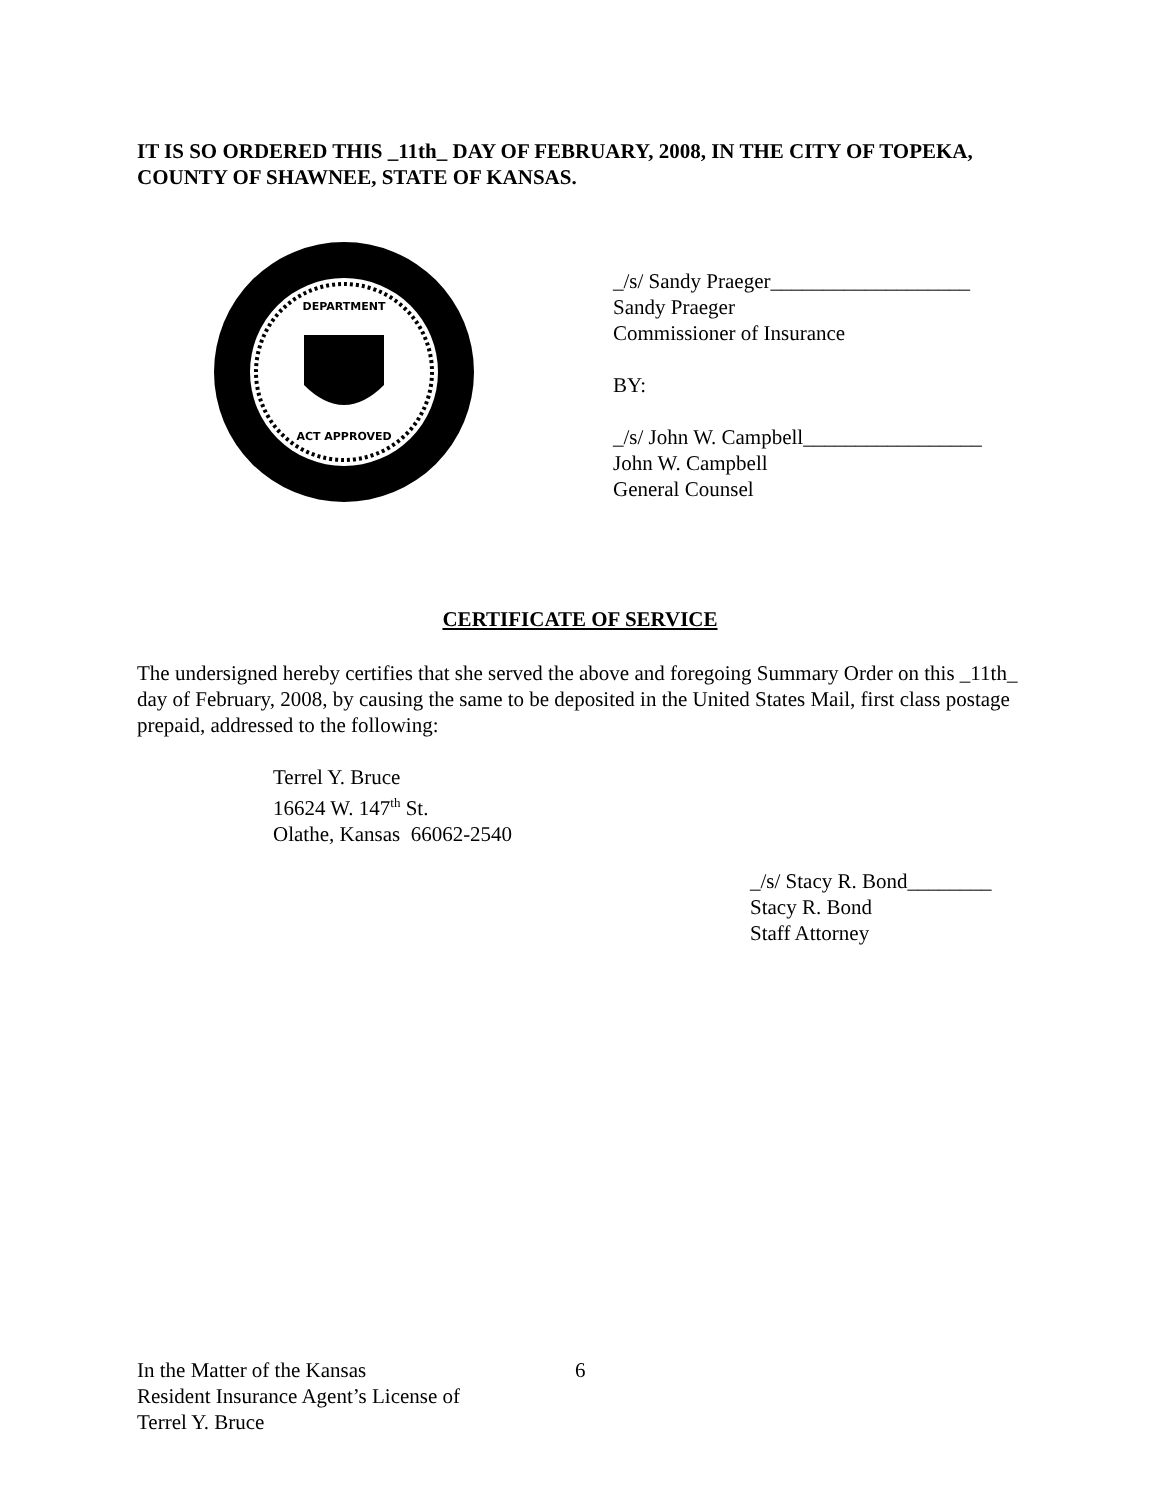IT IS SO ORDERED THIS _11th_ DAY OF FEBRUARY, 2008, IN THE CITY OF TOPEKA, COUNTY OF SHAWNEE, STATE OF KANSAS.
DEPARTMENT
ACT APPROVED
_/s/ Sandy Praeger___________________
Sandy Praeger
Commissioner of Insurance
BY:
_/s/ John W. Campbell_________________
John W. Campbell
General Counsel
CERTIFICATE OF SERVICE
The undersigned hereby certifies that she served the above and foregoing Summary Order on this _11th_ day of February, 2008, by causing the same to be deposited in the United States Mail, first class postage prepaid, addressed to the following:
Terrel Y. Bruce
16624 W. 147<sup>th</sup> St.
Olathe, Kansas 66062-2540
_/s/ Stacy R. Bond________
Stacy R. Bond
Staff Attorney
In the Matter of the Kansas
Resident Insurance Agent’s License of
Terrel Y. Bruce
6